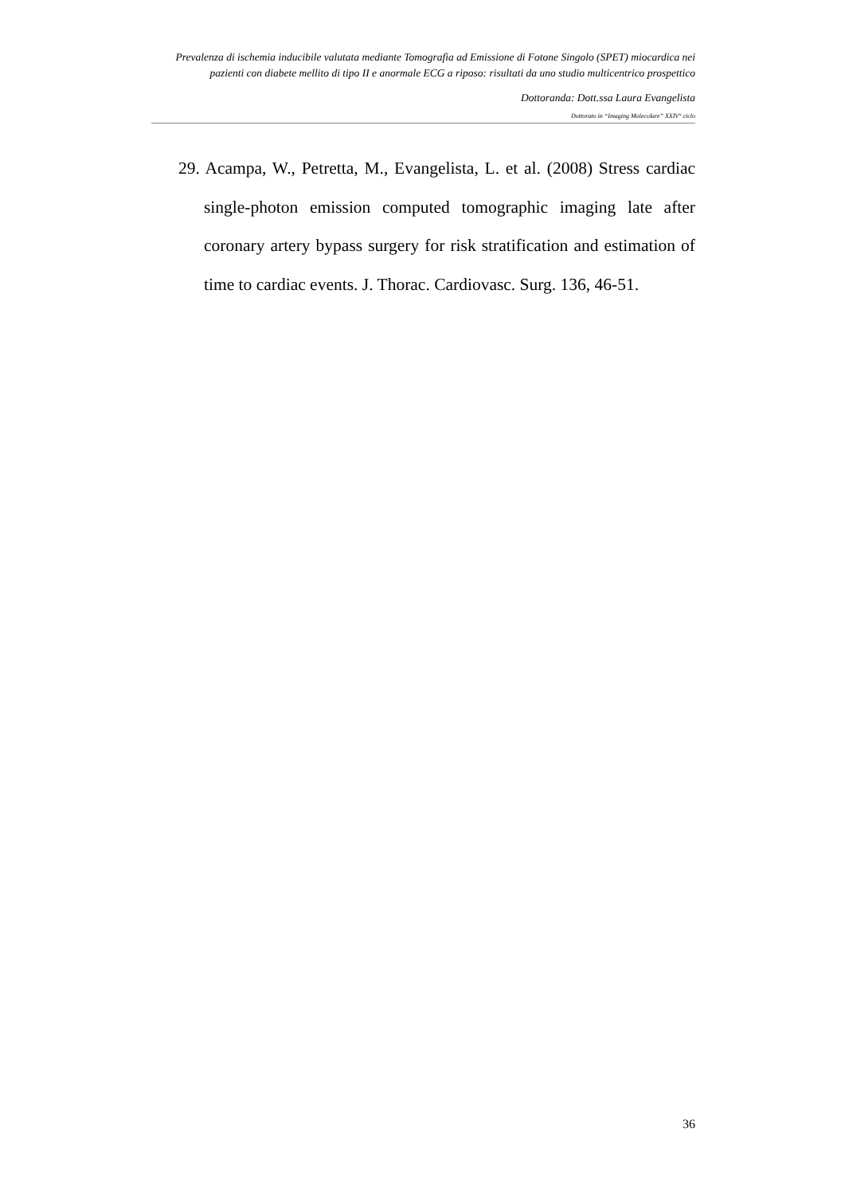Prevalenza di ischemia inducibile valutata mediante Tomografia ad Emissione di Fotone Singolo (SPET) miocardica nei pazienti con diabete mellito di tipo II e anormale ECG a riposo: risultati da uno studio multicentrico prospettico
Dottoranda: Dott.ssa Laura Evangelista
Dottorato in “Imaging Molecolare” XXIV° ciclo
29. Acampa, W., Petretta, M., Evangelista, L. et al. (2008) Stress cardiac single-photon emission computed tomographic imaging late after coronary artery bypass surgery for risk stratification and estimation of time to cardiac events. J. Thorac. Cardiovasc. Surg. 136, 46-51.
36